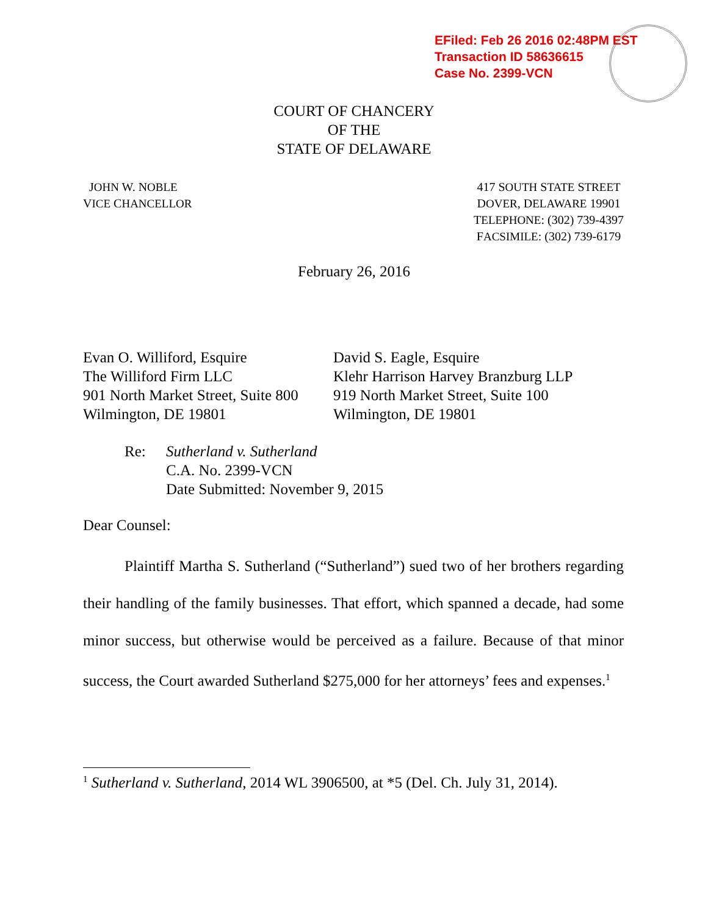EFiled: Feb 26 2016 02:48PM EST
Transaction ID 58636615
Case No. 2399-VCN
COURT OF CHANCERY
OF THE
STATE OF DELAWARE
JOHN W. NOBLE
VICE CHANCELLOR
417 SOUTH STATE STREET
DOVER, DELAWARE 19901
TELEPHONE: (302) 739-4397
FACSIMILE: (302) 739-6179
February 26, 2016
Evan O. Williford, Esquire
The Williford Firm LLC
901 North Market Street, Suite 800
Wilmington, DE 19801
David S. Eagle, Esquire
Klehr Harrison Harvey Branzburg LLP
919 North Market Street, Suite 100
Wilmington, DE 19801
Re: Sutherland v. Sutherland
C.A. No. 2399-VCN
Date Submitted: November 9, 2015
Dear Counsel:
Plaintiff Martha S. Sutherland (“Sutherland”) sued two of her brothers regarding their handling of the family businesses. That effort, which spanned a decade, had some minor success, but otherwise would be perceived as a failure. Because of that minor success, the Court awarded Sutherland $275,000 for her attorneys’ fees and expenses.<sup>1</sup>
<sup>1</sup> Sutherland v. Sutherland, 2014 WL 3906500, at *5 (Del. Ch. July 31, 2014).